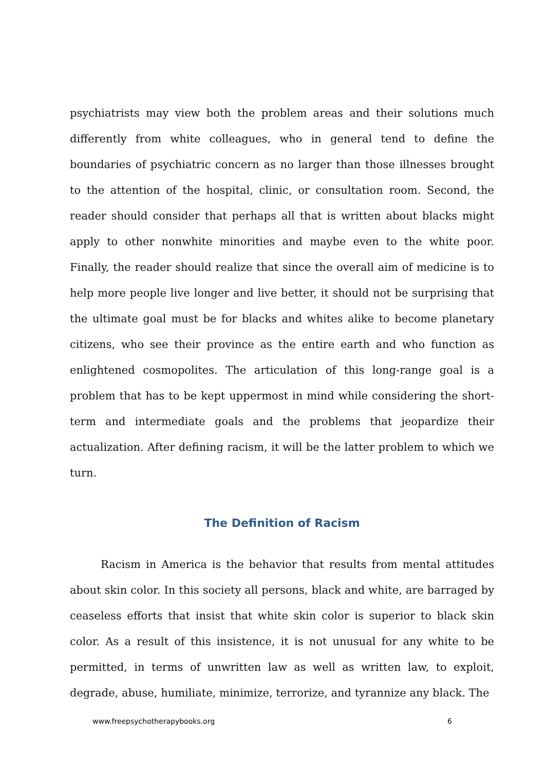psychiatrists may view both the problem areas and their solutions much differently from white colleagues, who in general tend to define the boundaries of psychiatric concern as no larger than those illnesses brought to the attention of the hospital, clinic, or consultation room. Second, the reader should consider that perhaps all that is written about blacks might apply to other nonwhite minorities and maybe even to the white poor. Finally, the reader should realize that since the overall aim of medicine is to help more people live longer and live better, it should not be surprising that the ultimate goal must be for blacks and whites alike to become planetary citizens, who see their province as the entire earth and who function as enlightened cosmopolites. The articulation of this long-range goal is a problem that has to be kept uppermost in mind while considering the short-term and intermediate goals and the problems that jeopardize their actualization. After defining racism, it will be the latter problem to which we turn.
The Definition of Racism
Racism in America is the behavior that results from mental attitudes about skin color. In this society all persons, black and white, are barraged by ceaseless efforts that insist that white skin color is superior to black skin color. As a result of this insistence, it is not unusual for any white to be permitted, in terms of unwritten law as well as written law, to exploit, degrade, abuse, humiliate, minimize, terrorize, and tyrannize any black. The
www.freepsychotherapybooks.org 6